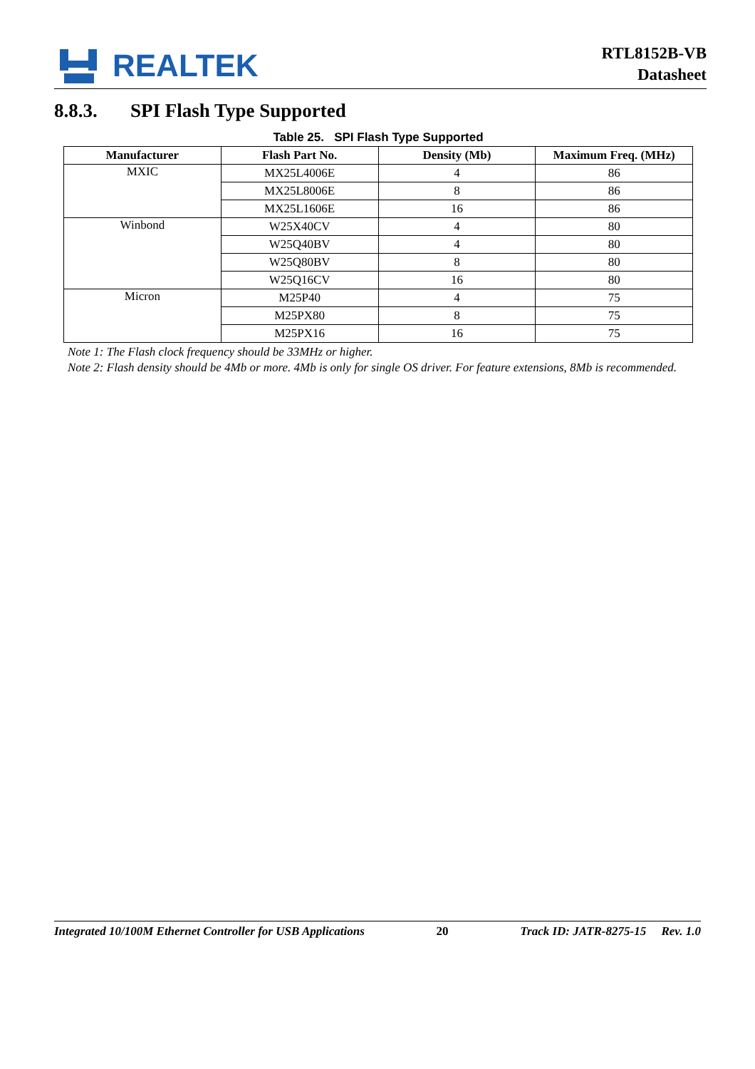REALTEK
RTL8152B-VB
Datasheet
8.8.3. SPI Flash Type Supported
Table 25. SPI Flash Type Supported
| Manufacturer | Flash Part No. | Density (Mb) | Maximum Freq. (MHz) |
| --- | --- | --- | --- |
| MXIC | MX25L4006E | 4 | 86 |
| | MX25L8006E | 8 | 86 |
| | MX25L1606E | 16 | 86 |
| Winbond | W25X40CV | 4 | 80 |
| | W25Q40BV | 4 | 80 |
| | W25Q80BV | 8 | 80 |
| | W25Q16CV | 16 | 80 |
| Micron | M25P40 | 4 | 75 |
| | M25PX80 | 8 | 75 |
| | M25PX16 | 16 | 75 |
Note 1: The Flash clock frequency should be 33MHz or higher.
Note 2: Flash density should be 4Mb or more. 4Mb is only for single OS driver. For feature extensions, 8Mb is recommended.
Integrated 10/100M Ethernet Controller for USB Applications 20 Track ID: JATR-8275-15 Rev. 1.0